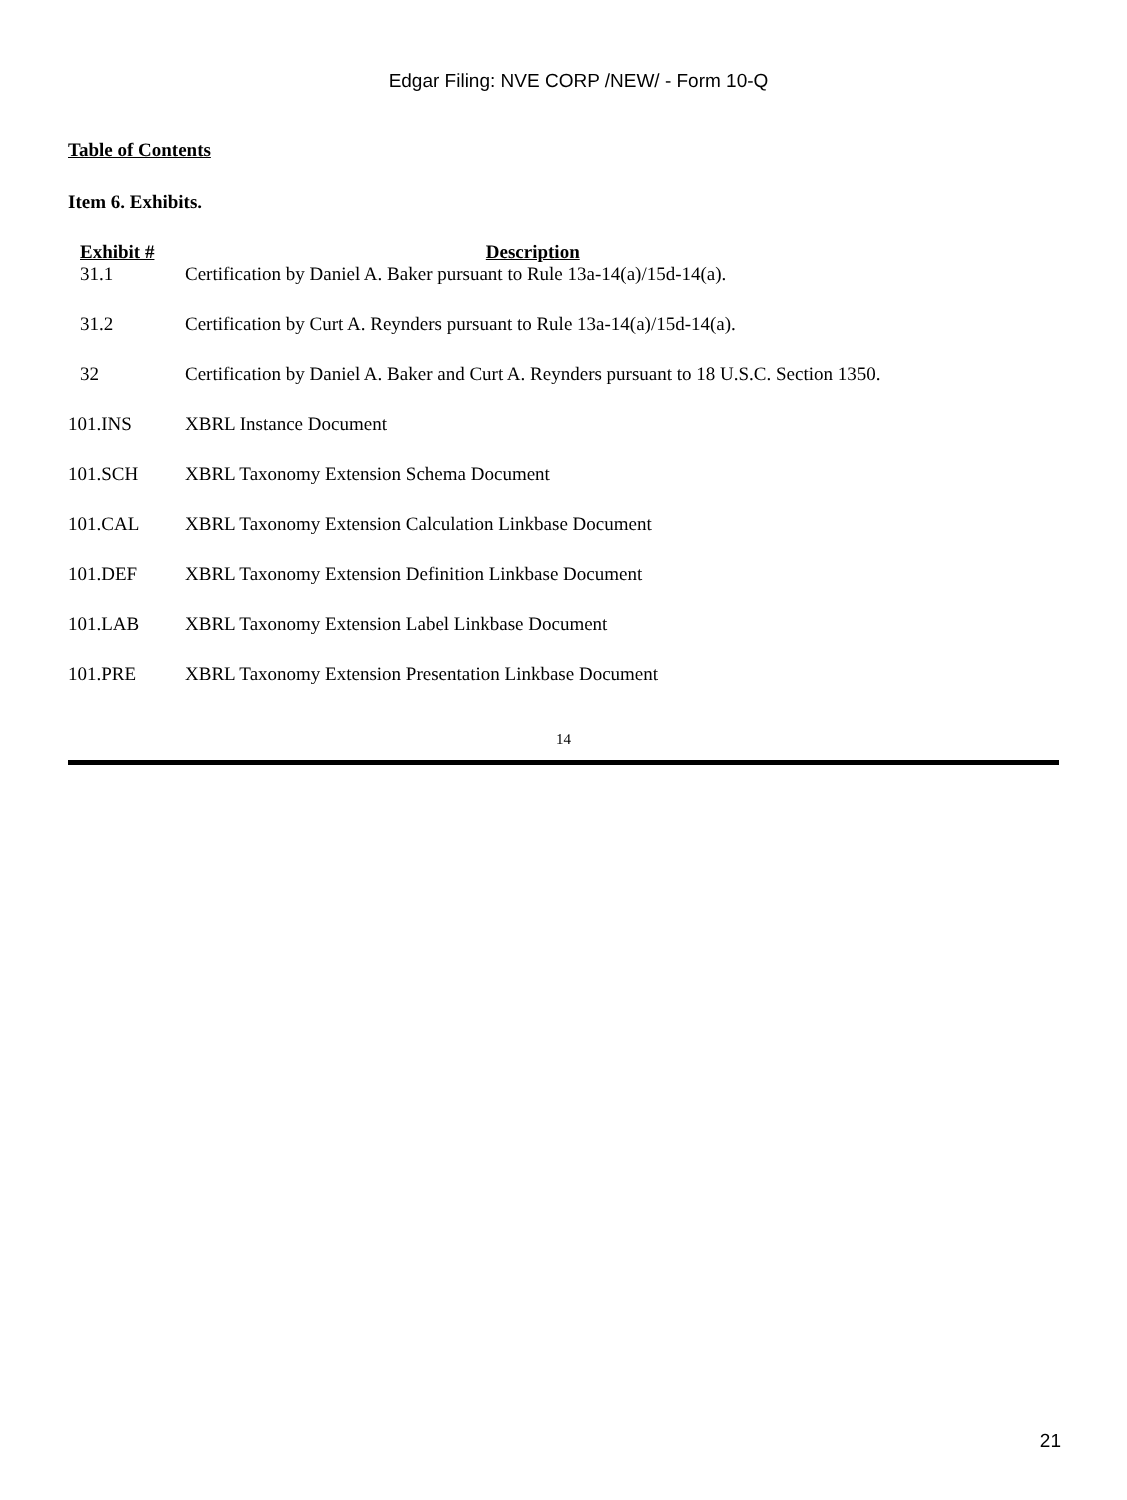Edgar Filing: NVE CORP /NEW/ - Form 10-Q
Table of Contents
Item 6. Exhibits.
| Exhibit # | Description |
| --- | --- |
| 31.1 | Certification by Daniel A. Baker pursuant to Rule 13a-14(a)/15d-14(a). |
| 31.2 | Certification by Curt A. Reynders pursuant to Rule 13a-14(a)/15d-14(a). |
| 32 | Certification by Daniel A. Baker and Curt A. Reynders pursuant to 18 U.S.C. Section 1350. |
| 101.INS | XBRL Instance Document |
| 101.SCH | XBRL Taxonomy Extension Schema Document |
| 101.CAL | XBRL Taxonomy Extension Calculation Linkbase Document |
| 101.DEF | XBRL Taxonomy Extension Definition Linkbase Document |
| 101.LAB | XBRL Taxonomy Extension Label Linkbase Document |
| 101.PRE | XBRL Taxonomy Extension Presentation Linkbase Document |
14
21